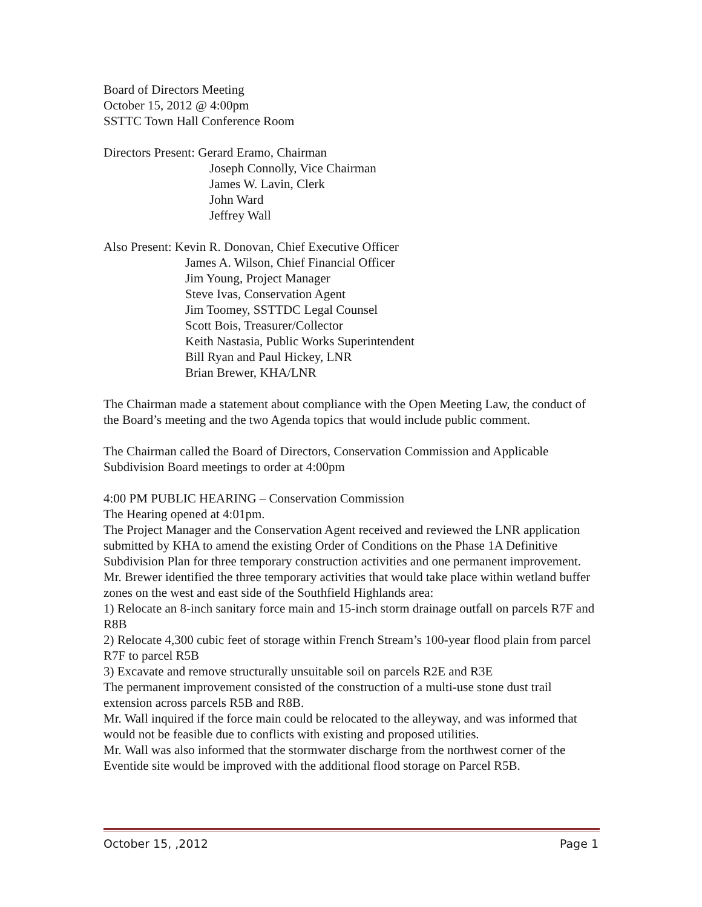Board of Directors Meeting
October 15, 2012 @ 4:00pm
SSTTC Town Hall Conference Room
Directors Present: Gerard Eramo, Chairman
Joseph Connolly, Vice Chairman
James W. Lavin, Clerk
John Ward
Jeffrey Wall
Also Present: Kevin R. Donovan, Chief Executive Officer
James A. Wilson, Chief Financial Officer
Jim Young, Project Manager
Steve Ivas, Conservation Agent
Jim Toomey, SSTTDC Legal Counsel
Scott Bois, Treasurer/Collector
Keith Nastasia, Public Works Superintendent
Bill Ryan and Paul Hickey, LNR
Brian Brewer, KHA/LNR
The Chairman made a statement about compliance with the Open Meeting Law, the conduct of the Board’s meeting and the two Agenda topics that would include public comment.
The Chairman called the Board of Directors, Conservation Commission and Applicable Subdivision Board meetings to order at 4:00pm
4:00 PM PUBLIC HEARING – Conservation Commission
The Hearing opened at 4:01pm.
The Project Manager and the Conservation Agent received and reviewed the LNR application submitted by KHA to amend the existing Order of Conditions on the Phase 1A Definitive Subdivision Plan for three temporary construction activities and one permanent improvement.
Mr. Brewer identified the three temporary activities that would take place within wetland buffer zones on the west and east side of the Southfield Highlands area:
1) Relocate an 8-inch sanitary force main and 15-inch storm drainage outfall on parcels R7F and R8B
2) Relocate 4,300 cubic feet of storage within French Stream’s 100-year flood plain from parcel R7F to parcel R5B
3) Excavate and remove structurally unsuitable soil on parcels R2E and R3E
The permanent improvement consisted of the construction of a multi-use stone dust trail extension across parcels R5B and R8B.
Mr. Wall inquired if the force main could be relocated to the alleyway, and was informed that would not be feasible due to conflicts with existing and proposed utilities.
Mr. Wall was also informed that the stormwater discharge from the northwest corner of the Eventide site would be improved with the additional flood storage on Parcel R5B.
October 15, ,2012 Page 1